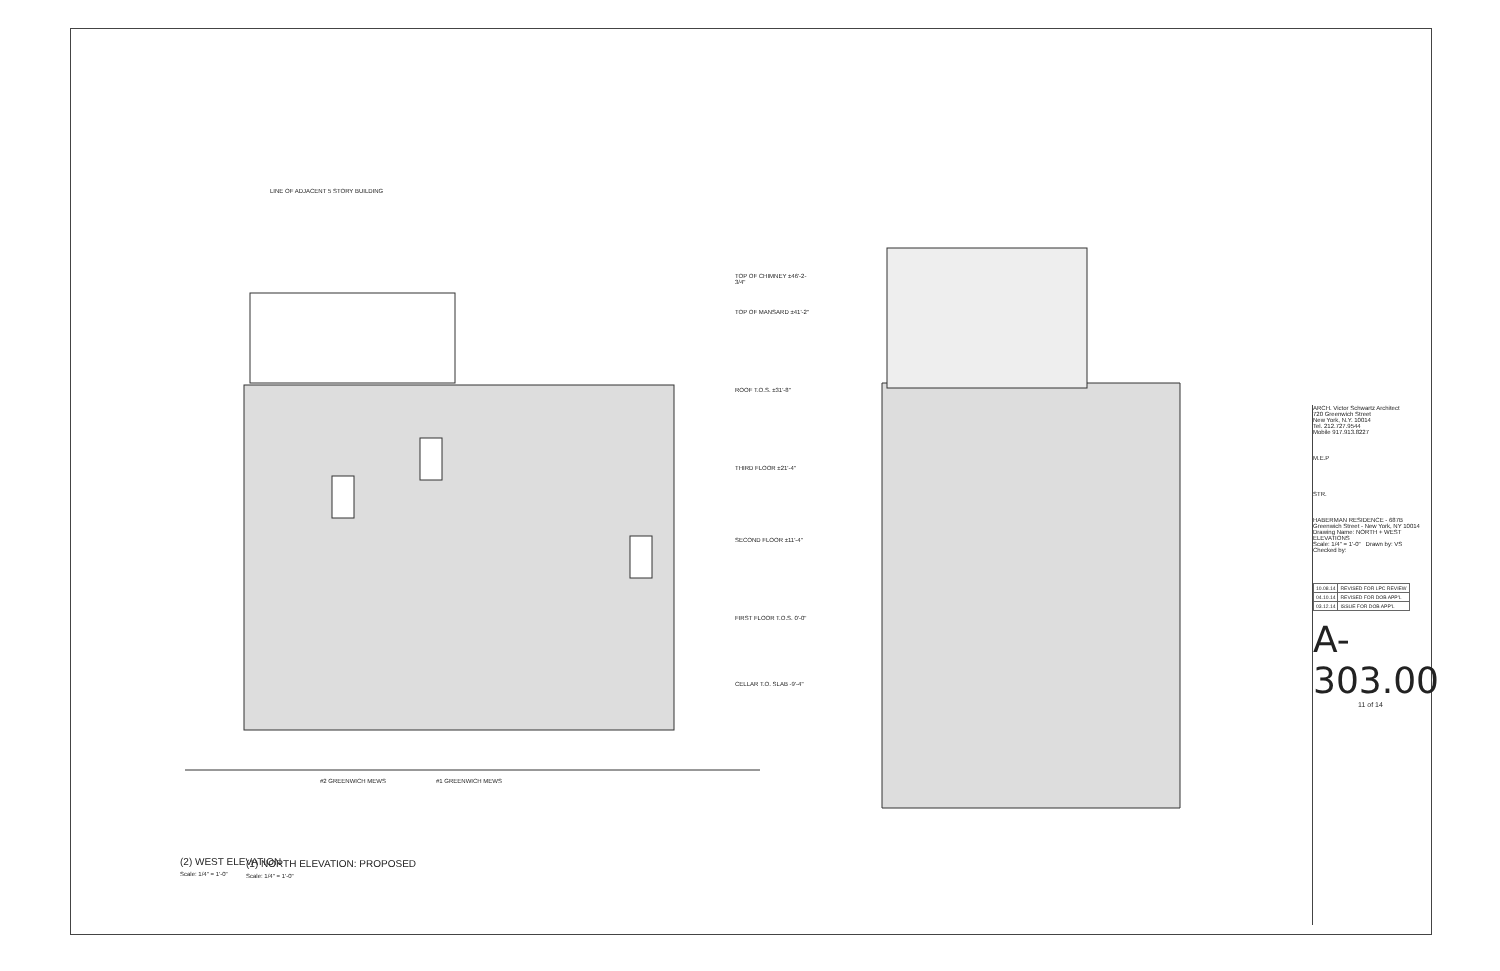LINE OF ADJACENT 5 STORY BUILDING
TOP OF CHIMNEY ±46'-2-3/4"
TOP OF MANSARD ±41'-2"
ROOF T.O.S. ±31'-8"
THIRD FLOOR ±21'-4"
SECOND FLOOR ±11'-4"
FIRST FLOOR T.O.S. 0'-0"
CELLAR T.O. SLAB -9'-4"
#2 GREENWICH MEWS #1 GREENWICH MEWS
(1) NORTH ELEVATION: PROPOSED
Scale: 1/4" = 1'-0"
(2) WEST ELEVATION
Scale: 1/4" = 1'-0"
ARCH. Victor Schwartz Architect
720 Greenwich Street
New York, N.Y. 10014
Tel. 212.727.9544
Mobile 917.913.8227
M.E.P
STR.
HABERMAN RESIDENCE - 687B Greenwich Street - New York, NY 10014
Drawing Name: NORTH + WEST ELEVATIONS
Scale: 1/4" = 1'-0" Drawn by: VS Checked by:
| 10.08.14 | REVISED FOR LPC REVIEW |
| 04.10.14 | REVISED FOR DOB APP'L |
| 03.12.14 | ISSUE FOR DOB APP'L |
A-303.00
11 of 14